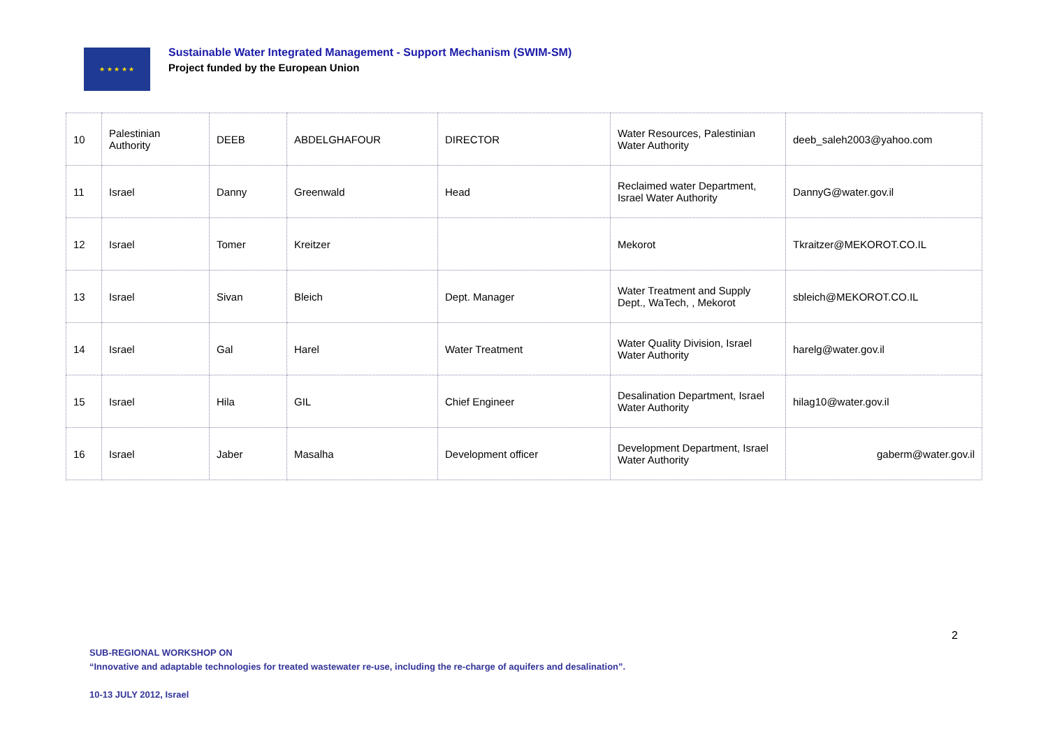★ ★ ★ ★ ★
Sustainable Water Integrated Management - Support Mechanism (SWIM-SM)
Project funded by the European Union
| 10 | Palestinian Authority | DEEB | ABDELGHAFOUR | DIRECTOR | Water Resources, Palestinian Water Authority | deeb_saleh2003@yahoo.com |
| 11 | Israel | Danny | Greenwald | Head | Reclaimed water Department, Israel Water Authority | DannyG@water.gov.il |
| 12 | Israel | Tomer | Kreitzer | | Mekorot | Tkraitzer@MEKOROT.CO.IL |
| 13 | Israel | Sivan | Bleich | Dept. Manager | Water Treatment and Supply Dept., WaTech, , Mekorot | sbleich@MEKOROT.CO.IL |
| 14 | Israel | Gal | Harel | Water Treatment | Water Quality Division, Israel Water Authority | harelg@water.gov.il |
| 15 | Israel | Hila | GIL | Chief Engineer | Desalination Department, Israel Water Authority | hilag10@water.gov.il |
| 16 | Israel | Jaber | Masalha | Development officer | Development Department, Israel Water Authority | gaberm@water.gov.il |
2
SUB-REGIONAL WORKSHOP ON
“Innovative and adaptable technologies for treated wastewater re-use, including the re-charge of aquifers and desalination”.
10-13 JULY 2012, Israel